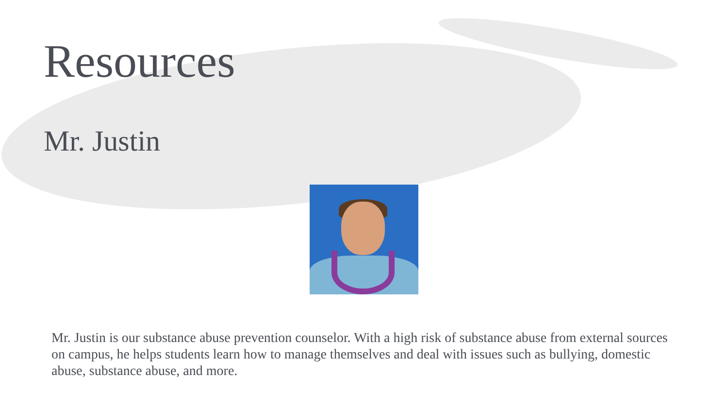Resources
Mr. Justin
Mr. Justin is our substance abuse prevention counselor. With a high risk of substance abuse from external sources on campus, he helps students learn how to manage themselves and deal with issues such as bullying, domestic abuse, substance abuse, and more.